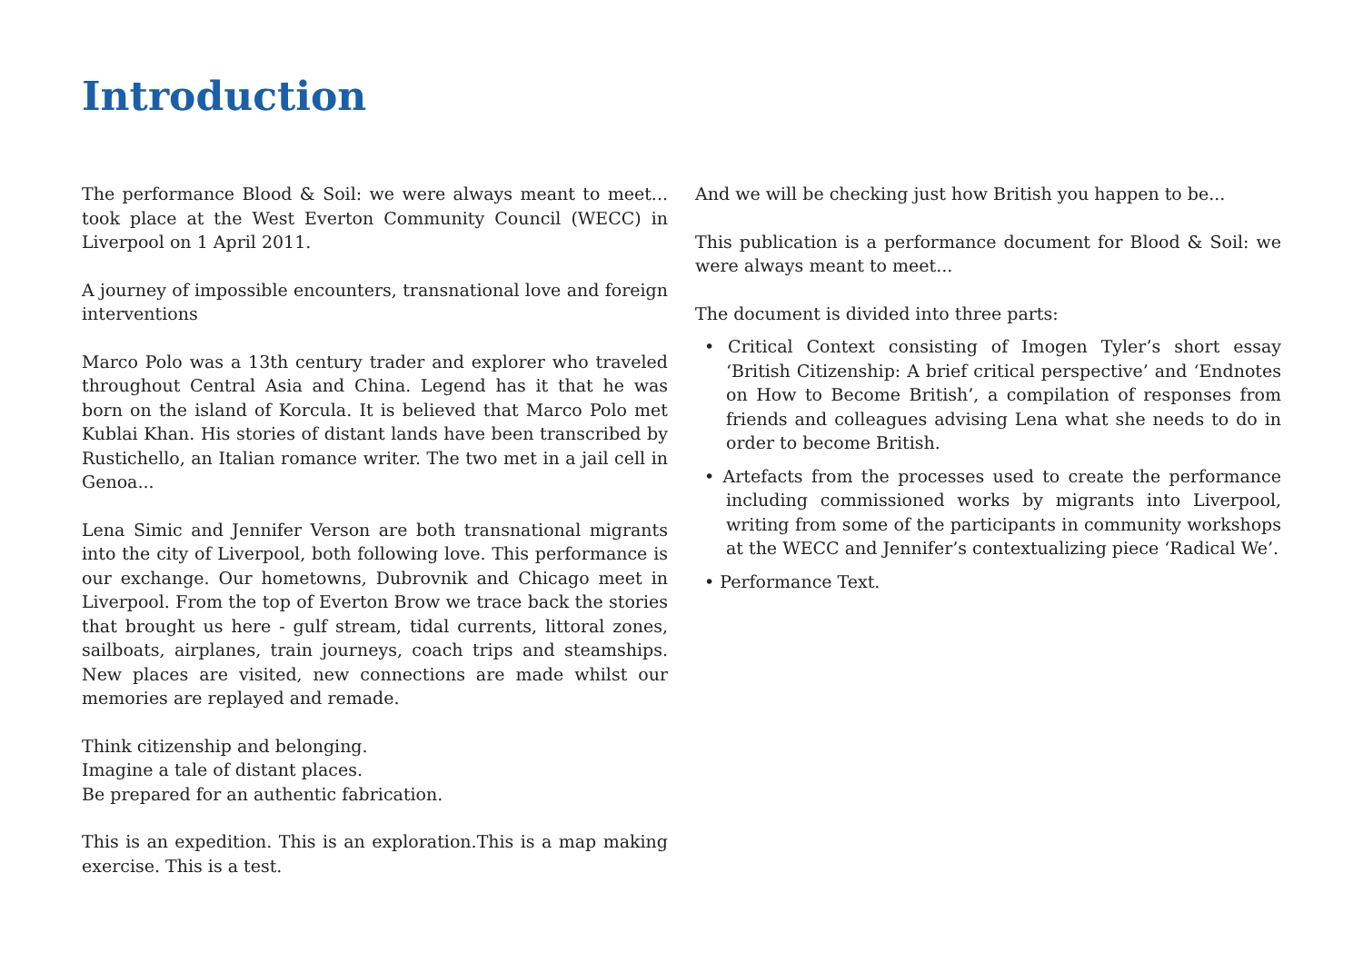Introduction
The performance Blood & Soil: we were always meant to meet... took place at the West Everton Community Council (WECC) in Liverpool on 1 April 2011.
A journey of impossible encounters, transnational love and foreign interventions
Marco Polo was a 13th century trader and explorer who traveled throughout Central Asia and China. Legend has it that he was born on the island of Korcula. It is believed that Marco Polo met Kublai Khan. His stories of distant lands have been transcribed by Rustichello, an Italian romance writer. The two met in a jail cell in Genoa...
Lena Simic and Jennifer Verson are both transnational migrants into the city of Liverpool, both following love. This performance is our exchange. Our hometowns, Dubrovnik and Chicago meet in Liverpool. From the top of Everton Brow we trace back the stories that brought us here - gulf stream, tidal currents, littoral zones, sailboats, airplanes, train journeys, coach trips and steamships. New places are visited, new connections are made whilst our memories are replayed and remade.
Think citizenship and belonging.
Imagine a tale of distant places.
Be prepared for an authentic fabrication.
This is an expedition. This is an exploration.This is a map making exercise. This is a test.
And we will be checking just how British you happen to be...
This publication is a performance document for Blood & Soil: we were always meant to meet...
The document is divided into three parts:
• Critical Context consisting of Imogen Tyler’s short essay ‘British Citizenship: A brief critical perspective’ and ‘Endnotes on How to Become British’, a compilation of responses from friends and colleagues advising Lena what she needs to do in order to become British.
• Artefacts from the processes used to create the performance including commissioned works by migrants into Liverpool, writing from some of the participants in community workshops at the WECC and Jennifer’s contextualizing piece ‘Radical We’.
• Performance Text.